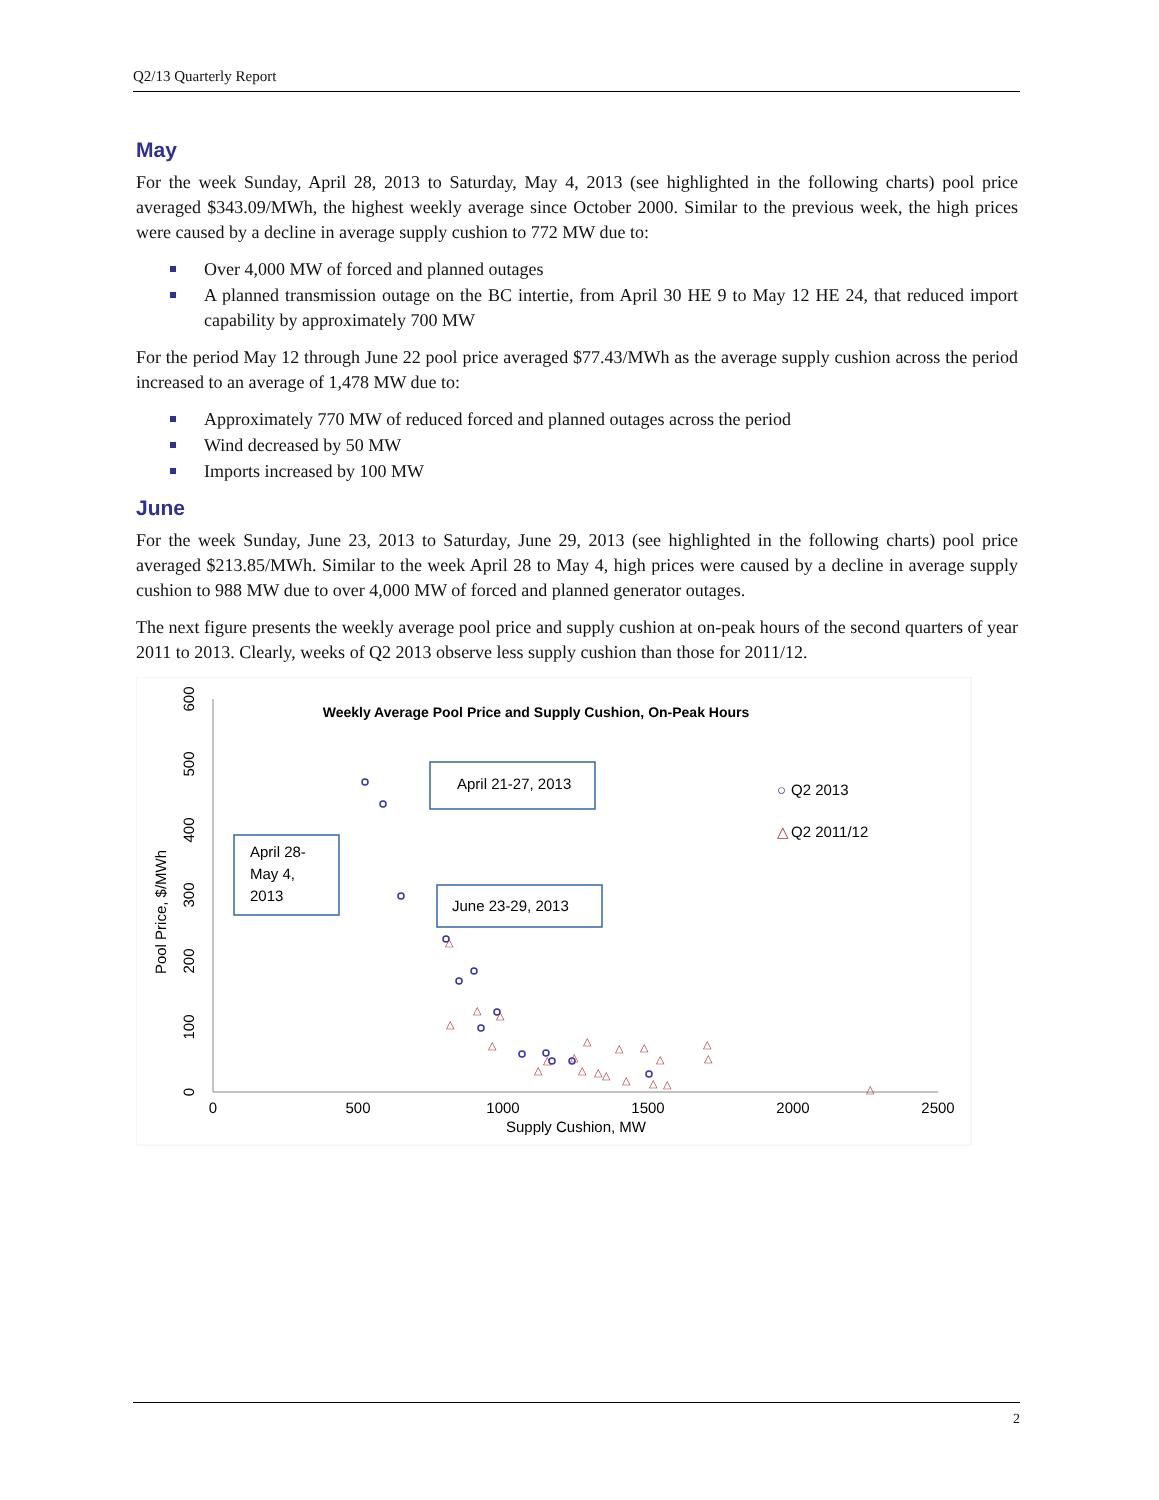Q2/13 Quarterly Report
May
For the week Sunday, April 28, 2013 to Saturday, May 4, 2013 (see highlighted in the following charts) pool price averaged $343.09/MWh, the highest weekly average since October 2000. Similar to the previous week, the high prices were caused by a decline in average supply cushion to 772 MW due to:
Over 4,000 MW of forced and planned outages
A planned transmission outage on the BC intertie, from April 30 HE 9 to May 12 HE 24, that reduced import capability by approximately 700 MW
For the period May 12 through June 22 pool price averaged $77.43/MWh as the average supply cushion across the period increased to an average of 1,478 MW due to:
Approximately 770 MW of reduced forced and planned outages across the period
Wind decreased by 50 MW
Imports increased by 100 MW
June
For the week Sunday, June 23, 2013 to Saturday, June 29, 2013 (see highlighted in the following charts) pool price averaged $213.85/MWh. Similar to the week April 28 to May 4, high prices were caused by a decline in average supply cushion to 988 MW due to over 4,000 MW of forced and planned generator outages.
The next figure presents the weekly average pool price and supply cushion at on-peak hours of the second quarters of year 2011 to 2013. Clearly, weeks of Q2 2013 observe less supply cushion than those for 2011/12.
Weekly Average Pool Price and Supply Cushion, On-Peak Hours
0
500
1000
1500
2000
2500
Supply Cushion, MW
0
100
200
300
400
500
600
Pool Price, $/MWh
△
△
△
△
△
△
△
△
△
△
△
△
△
△
△
△
△
△
△
△
△
April 28-
May 4,
2013
April 21-27, 2013
June 23-29, 2013
○
Q2 2013
△
Q2 2011/12
2